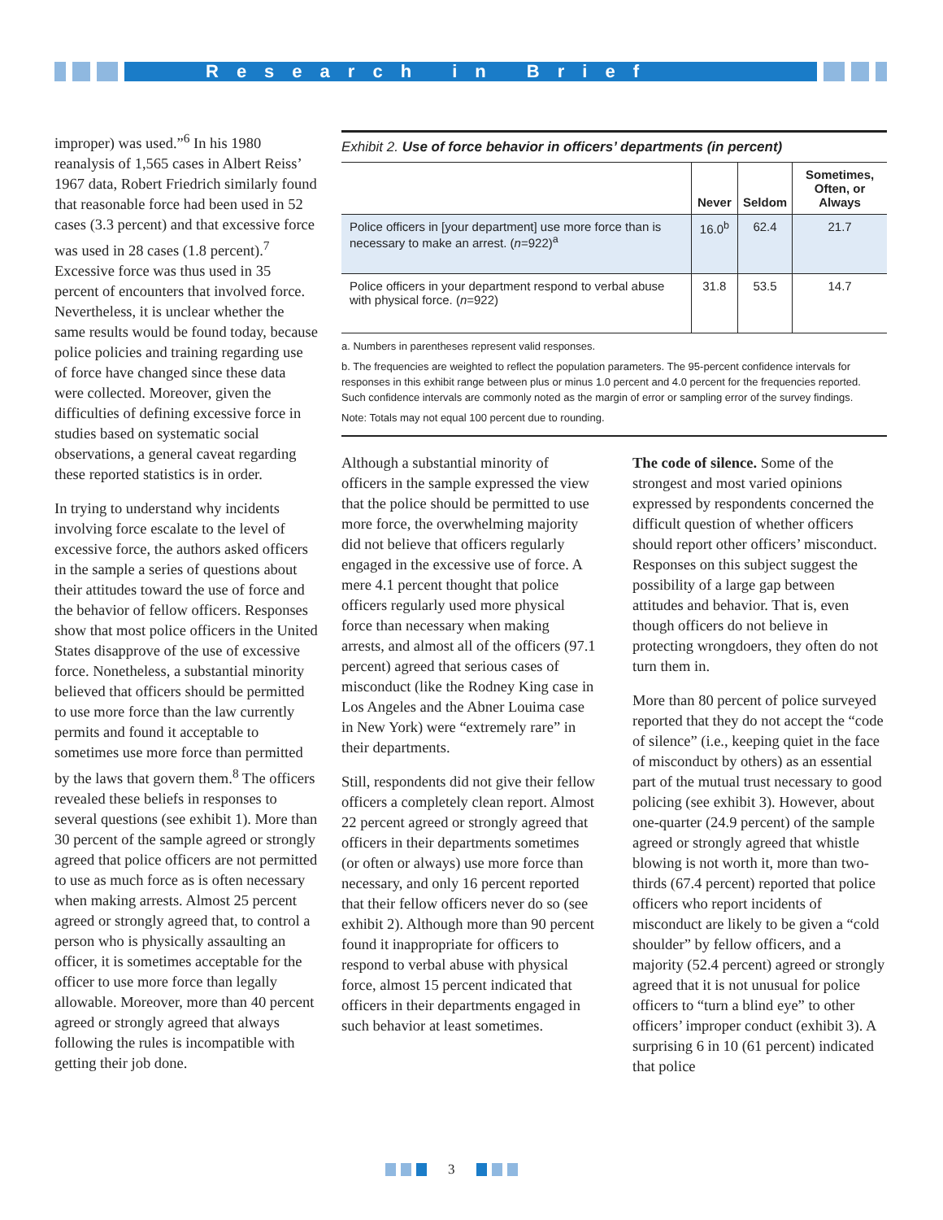Research in Brief
improper) was used.”<sup>6</sup> In his 1980 reanalysis of 1,565 cases in Albert Reiss’ 1967 data, Robert Friedrich similarly found that reasonable force had been used in 52 cases (3.3 percent) and that excessive force was used in 28 cases (1.8 percent).<sup>7</sup> Excessive force was thus used in 35 percent of encounters that involved force. Nevertheless, it is unclear whether the same results would be found today, because police policies and training regarding use of force have changed since these data were collected. Moreover, given the difficulties of defining excessive force in studies based on systematic social observations, a general caveat regarding these reported statistics is in order.
In trying to understand why incidents involving force escalate to the level of excessive force, the authors asked officers in the sample a series of questions about their attitudes toward the use of force and the behavior of fellow officers. Responses show that most police officers in the United States disapprove of the use of excessive force. Nonetheless, a substantial minority believed that officers should be permitted to use more force than the law currently permits and found it acceptable to sometimes use more force than permitted by the laws that govern them.<sup>8</sup> The officers revealed these beliefs in responses to several questions (see exhibit 1). More than 30 percent of the sample agreed or strongly agreed that police officers are not permitted to use as much force as is often necessary when making arrests. Almost 25 percent agreed or strongly agreed that, to control a person who is physically assaulting an officer, it is sometimes acceptable for the officer to use more force than legally allowable. Moreover, more than 40 percent agreed or strongly agreed that always following the rules is incompatible with getting their job done.
Exhibit 2. Use of force behavior in officers’ departments (in percent)
| | Never | Seldom | Sometimes, Often, or Always |
| --- | --- | --- | --- |
| Police officers in [your department] use more force than is necessary to make an arrest. ( n =922)<sup>a</sup> | 16.0<sup>b</sup> | 62.4 | 21.7 |
| Police officers in your department respond to verbal abuse with physical force. ( n =922) | 31.8 | 53.5 | 14.7 |
a. Numbers in parentheses represent valid responses.
b. The frequencies are weighted to reflect the population parameters. The 95-percent confidence intervals for responses in this exhibit range between plus or minus 1.0 percent and 4.0 percent for the frequencies reported. Such confidence intervals are commonly noted as the margin of error or sampling error of the survey findings.
Note: Totals may not equal 100 percent due to rounding.
Although a substantial minority of officers in the sample expressed the view that the police should be permitted to use more force, the overwhelming majority did not believe that officers regularly engaged in the excessive use of force. A mere 4.1 percent thought that police officers regularly used more physical force than necessary when making arrests, and almost all of the officers (97.1 percent) agreed that serious cases of misconduct (like the Rodney King case in Los Angeles and the Abner Louima case in New York) were “extremely rare” in their departments.
Still, respondents did not give their fellow officers a completely clean report. Almost 22 percent agreed or strongly agreed that officers in their departments sometimes (or often or always) use more force than necessary, and only 16 percent reported that their fellow officers never do so (see exhibit 2). Although more than 90 percent found it inappropriate for officers to respond to verbal abuse with physical force, almost 15 percent indicated that officers in their departments engaged in such behavior at least sometimes.
The code of silence. Some of the strongest and most varied opinions expressed by respondents concerned the difficult question of whether officers should report other officers’ misconduct. Responses on this subject suggest the possibility of a large gap between attitudes and behavior. That is, even though officers do not believe in protecting wrongdoers, they often do not turn them in.
More than 80 percent of police surveyed reported that they do not accept the “code of silence” (i.e., keeping quiet in the face of misconduct by others) as an essential part of the mutual trust necessary to good policing (see exhibit 3). However, about one-quarter (24.9 percent) of the sample agreed or strongly agreed that whistle blowing is not worth it, more than two-thirds (67.4 percent) reported that police officers who report incidents of misconduct are likely to be given a “cold shoulder” by fellow officers, and a majority (52.4 percent) agreed or strongly agreed that it is not unusual for police officers to “turn a blind eye” to other officers’ improper conduct (exhibit 3). A surprising 6 in 10 (61 percent) indicated that police
3